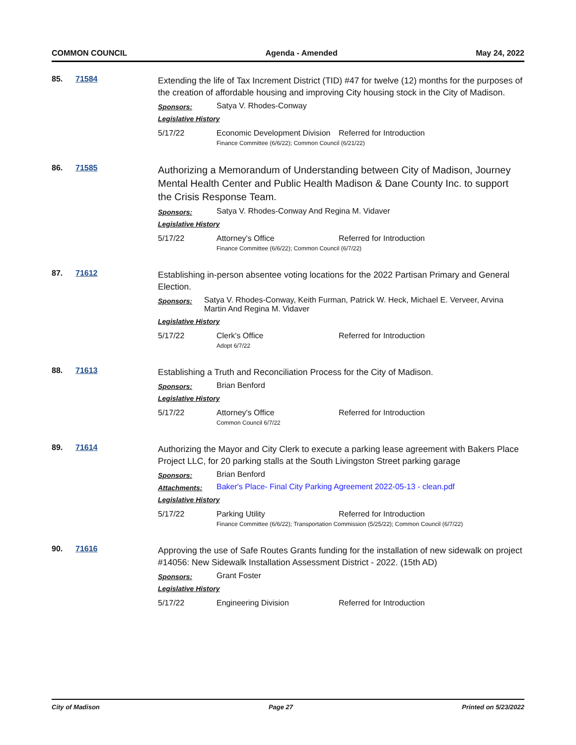COMMON COUNCIL Agenda - Amended May 24, 2022
85. 71584
Extending the life of Tax Increment District (TID) #47 for twelve (12) months for the purposes of the creation of affordable housing and improving City housing stock in the City of Madison.
Sponsors:
Satya V. Rhodes-Conway
Legislative History
5/17/22 Economic Development Division
Referred for Introduction
Finance Committee (6/6/22); Common Council (6/21/22)
86. 71585
Authorizing a Memorandum of Understanding between City of Madison, Journey Mental Health Center and Public Health Madison & Dane County Inc. to support the Crisis Response Team.
Sponsors:
Satya V. Rhodes-Conway And Regina M. Vidaver
Legislative History
5/17/22 Attorney's Office Referred for Introduction
Finance Committee (6/6/22); Common Council (6/7/22)
87. 71612
Establishing in-person absentee voting locations for the 2022 Partisan Primary and General Election.
Sponsors:
Satya V. Rhodes-Conway, Keith Furman, Patrick W. Heck, Michael E. Verveer, Arvina Martin And Regina M. Vidaver
Legislative History
5/17/22 Clerk's Office Referred for Introduction
Adopt 6/7/22
88. 71613
Establishing a Truth and Reconciliation Process for the City of Madison.
Sponsors:
Brian Benford
Legislative History
5/17/22 Attorney's Office Referred for Introduction
Common Council 6/7/22
89. 71614
Authorizing the Mayor and City Clerk to execute a parking lease agreement with Bakers Place Project LLC, for 20 parking stalls at the South Livingston Street parking garage
Sponsors:
Brian Benford
Attachments:
Baker's Place- Final City Parking Agreement 2022-05-13 - clean.pdf
Legislative History
5/17/22 Parking Utility Referred for Introduction
Finance Committee (6/6/22); Transportation Commission (5/25/22); Common Council (6/7/22)
90. 71616
Approving the use of Safe Routes Grants funding for the installation of new sidewalk on project #14056: New Sidewalk Installation Assessment District - 2022. (15th AD)
Sponsors:
Grant Foster
Legislative History
5/17/22 Engineering Division Referred for Introduction
City of Madison Page 27 Printed on 5/23/2022